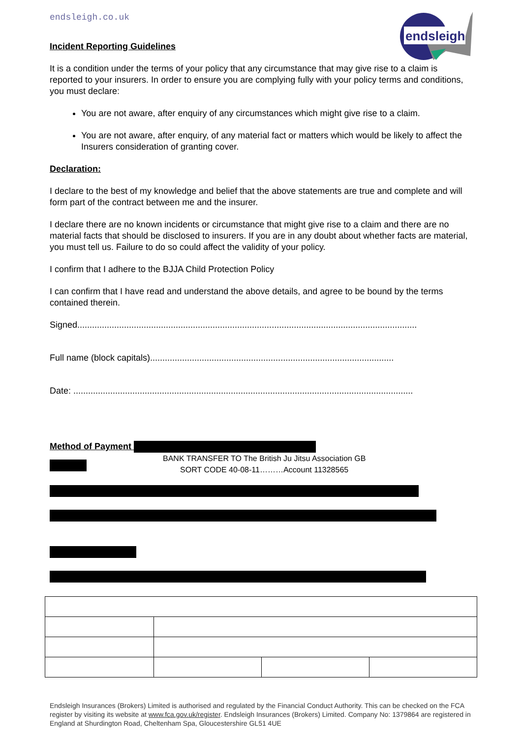endsleigh.co.uk
endsleigh
Incident Reporting Guidelines
It is a condition under the terms of your policy that any circumstance that may give rise to a claim is reported to your insurers. In order to ensure you are complying fully with your policy terms and conditions, you must declare:
You are not aware, after enquiry of any circumstances which might give rise to a claim.
You are not aware, after enquiry, of any material fact or matters which would be likely to affect the Insurers consideration of granting cover.
Declaration:
I declare to the best of my knowledge and belief that the above statements are true and complete and will form part of the contract between me and the insurer.
I declare there are no known incidents or circumstance that might give rise to a claim and there are no material facts that should be disclosed to insurers. If you are in any doubt about whether facts are material, you must tell us. Failure to do so could affect the validity of your policy.
I confirm that I adhere to the BJJA Child Protection Policy
I can confirm that I have read and understand the above details, and agree to be bound by the terms contained therein.
Signed..........................................................................................................................................
Full name (block capitals)...................................................................................................
Date: ..........................................................................................................................................
Method of Payment
BANK TRANSFER TO The British Ju Jitsu Association GB
SORT CODE 40-08-11………Account 11328565
Endsleigh Insurances (Brokers) Limited is authorised and regulated by the Financial Conduct Authority. This can be checked on the FCA register by visiting its website at www.fca.gov.uk/register. Endsleigh Insurances (Brokers) Limited. Company No: 1379864 are registered in England at Shurdington Road, Cheltenham Spa, Gloucestershire GL51 4UE